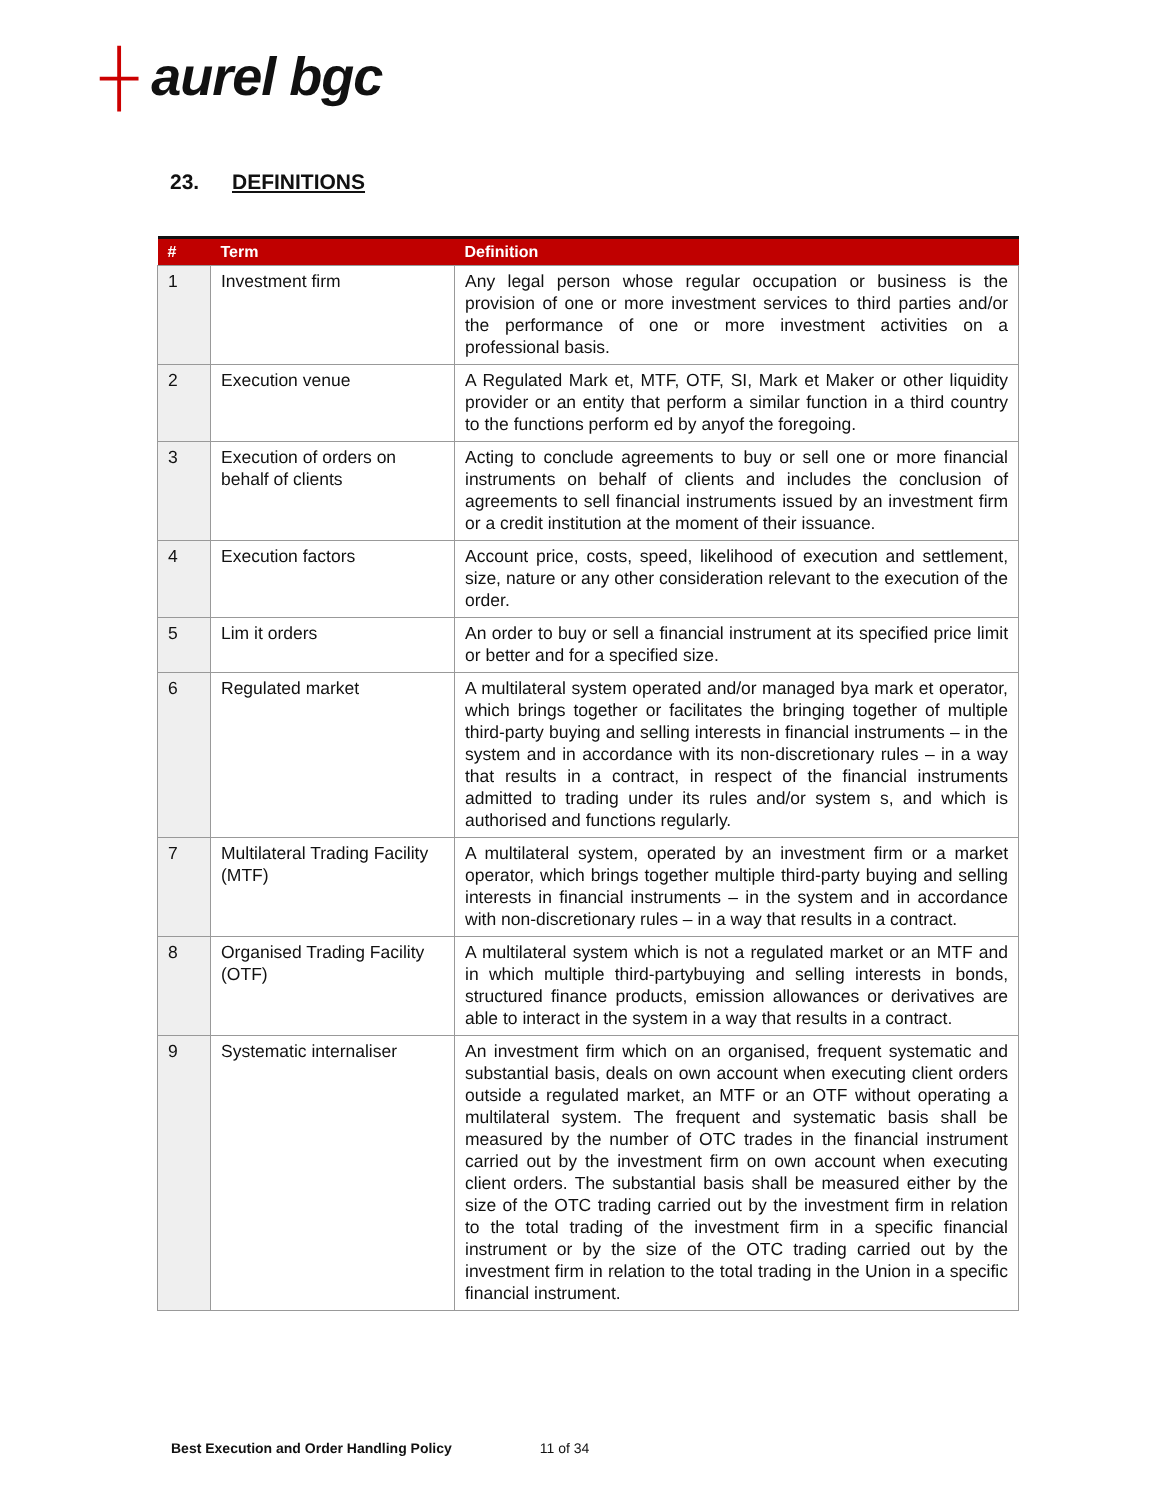┼ aurel bgc
23. DEFINITIONS
| # | Term | Definition |
| --- | --- | --- |
| 1 | Investment firm | Any legal person whose regular occupation or business is the provision of one or more investment services to third parties and/or the performance of one or more investment activities on a professional basis. |
| 2 | Execution venue | A Regulated Mark et, MTF, OTF, SI, Mark et Maker or other liquidity provider or an entity that perform a similar function in a third country to the functions perform ed by anyof the foregoing. |
| 3 | Execution of orders on behalf of clients | Acting to conclude agreements to buy or sell one or more financial instruments on behalf of clients and includes the conclusion of agreements to sell financial instruments issued by an investment firm or a credit institution at the moment of their issuance. |
| 4 | Execution factors | Account price, costs, speed, likelihood of execution and settlement, size, nature or any other consideration relevant to the execution of the order. |
| 5 | Lim it orders | An order to buy or sell a financial instrument at its specified price limit or better and for a specified size. |
| 6 | Regulated market | A multilateral system operated and/or managed bya mark et operator, which brings together or facilitates the bringing together of multiple third-party buying and selling interests in financial instruments – in the system and in accordance with its non-discretionary rules – in a way that results in a contract, in respect of the financial instruments admitted to trading under its rules and/or system s, and which is authorised and functions regularly. |
| 7 | Multilateral Trading Facility (MTF) | A multilateral system, operated by an investment firm or a market operator, which brings together multiple third-party buying and selling interests in financial instruments – in the system and in accordance with non-discretionary rules – in a way that results in a contract. |
| 8 | Organised Trading Facility (OTF) | A multilateral system which is not a regulated market or an MTF and in which multiple third-partybuying and selling interests in bonds, structured finance products, emission allowances or derivatives are able to interact in the system in a way that results in a contract. |
| 9 | Systematic internaliser | An investment firm which on an organised, frequent systematic and substantial basis, deals on own account when executing client orders outside a regulated market, an MTF or an OTF without operating a multilateral system. The frequent and systematic basis shall be measured by the number of OTC trades in the financial instrument carried out by the investment firm on own account when executing client orders. The substantial basis shall be measured either by the size of the OTC trading carried out by the investment firm in relation to the total trading of the investment firm in a specific financial instrument or by the size of the OTC trading carried out by the investment firm in relation to the total trading in the Union in a specific financial instrument. |
Best Execution and Order Handling Policy 11 of 34